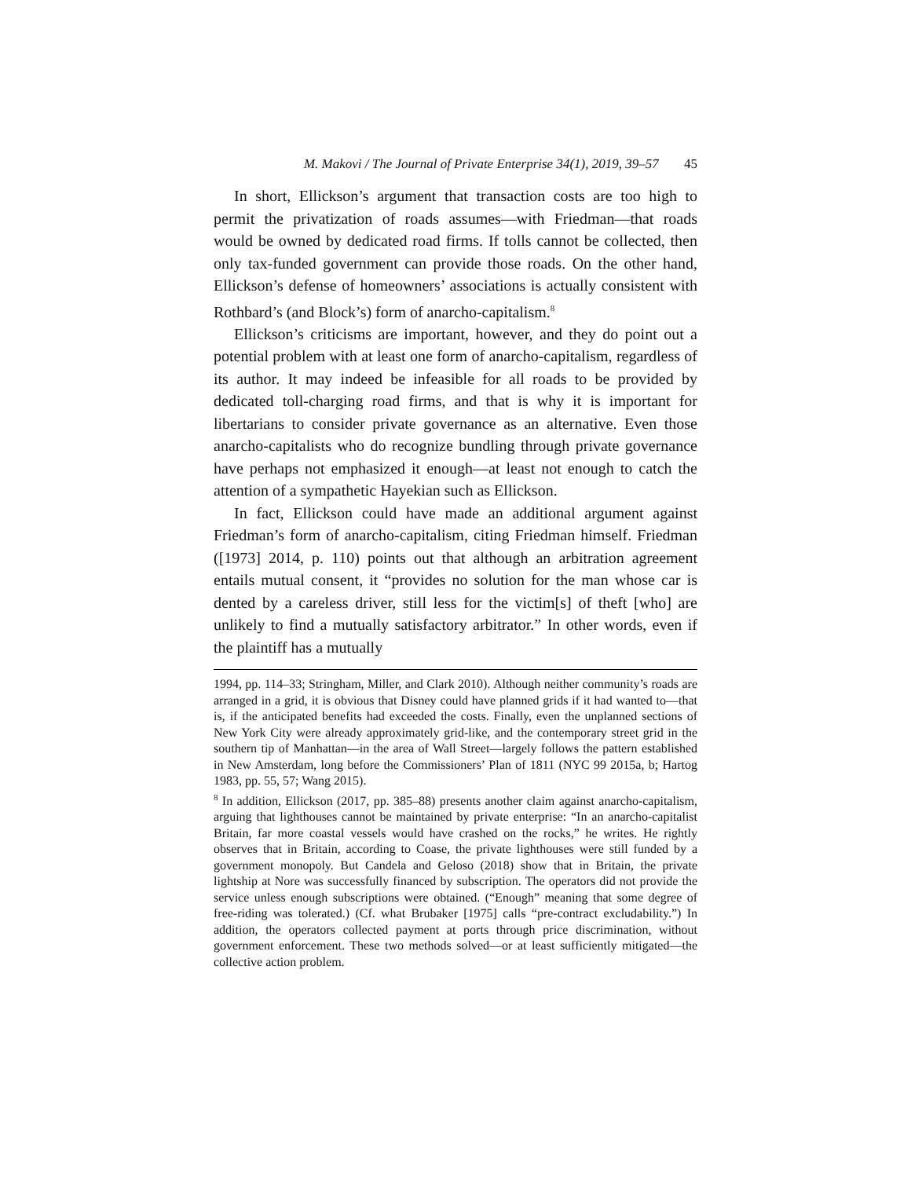M. Makovi / The Journal of Private Enterprise 34(1), 2019, 39–57 45
In short, Ellickson’s argument that transaction costs are too high to permit the privatization of roads assumes—with Friedman—that roads would be owned by dedicated road firms. If tolls cannot be collected, then only tax-funded government can provide those roads. On the other hand, Ellickson’s defense of homeowners’ associations is actually consistent with Rothbard’s (and Block’s) form of anarcho-capitalism.<sup>8</sup>
Ellickson’s criticisms are important, however, and they do point out a potential problem with at least one form of anarcho-capitalism, regardless of its author. It may indeed be infeasible for all roads to be provided by dedicated toll-charging road firms, and that is why it is important for libertarians to consider private governance as an alternative. Even those anarcho-capitalists who do recognize bundling through private governance have perhaps not emphasized it enough—at least not enough to catch the attention of a sympathetic Hayekian such as Ellickson.
In fact, Ellickson could have made an additional argument against Friedman’s form of anarcho-capitalism, citing Friedman himself. Friedman ([1973] 2014, p. 110) points out that although an arbitration agreement entails mutual consent, it “provides no solution for the man whose car is dented by a careless driver, still less for the victim[s] of theft [who] are unlikely to find a mutually satisfactory arbitrator.” In other words, even if the plaintiff has a mutually
1994, pp. 114–33; Stringham, Miller, and Clark 2010). Although neither community’s roads are arranged in a grid, it is obvious that Disney could have planned grids if it had wanted to—that is, if the anticipated benefits had exceeded the costs. Finally, even the unplanned sections of New York City were already approximately grid-like, and the contemporary street grid in the southern tip of Manhattan—in the area of Wall Street—largely follows the pattern established in New Amsterdam, long before the Commissioners’ Plan of 1811 (NYC 99 2015a, b; Hartog 1983, pp. 55, 57; Wang 2015).
<sup>8</sup> In addition, Ellickson (2017, pp. 385–88) presents another claim against anarcho-capitalism, arguing that lighthouses cannot be maintained by private enterprise: “In an anarcho-capitalist Britain, far more coastal vessels would have crashed on the rocks,” he writes. He rightly observes that in Britain, according to Coase, the private lighthouses were still funded by a government monopoly. But Candela and Geloso (2018) show that in Britain, the private lightship at Nore was successfully financed by subscription. The operators did not provide the service unless enough subscriptions were obtained. (“Enough” meaning that some degree of free-riding was tolerated.) (Cf. what Brubaker [1975] calls “pre-contract excludability.”) In addition, the operators collected payment at ports through price discrimination, without government enforcement. These two methods solved—or at least sufficiently mitigated—the collective action problem.